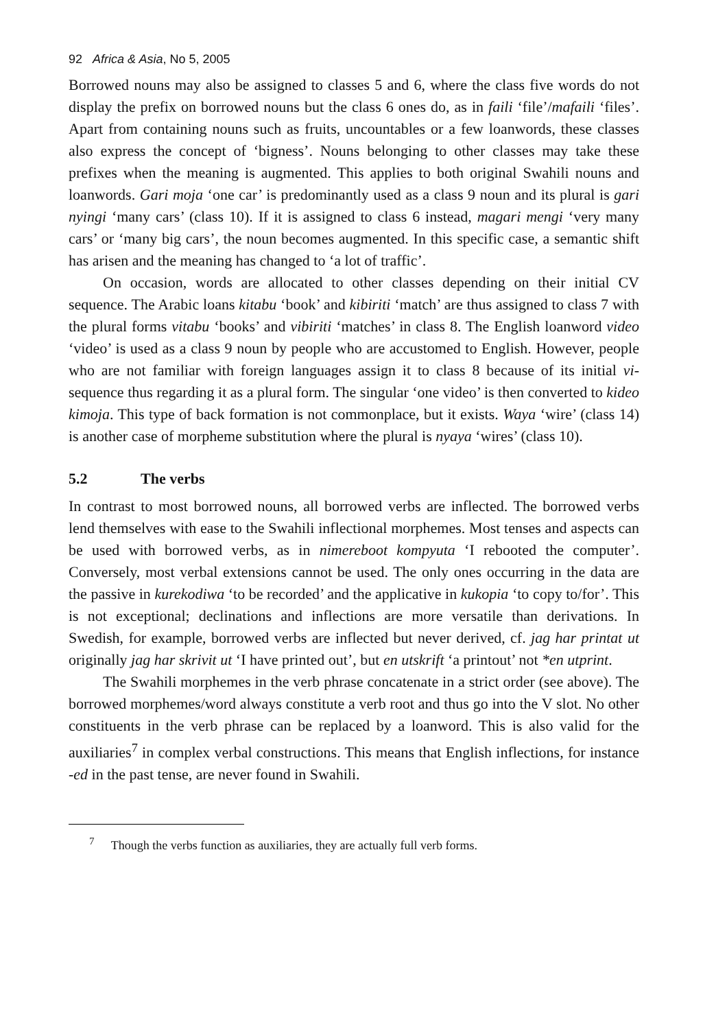92 Africa & Asia, No 5, 2005
Borrowed nouns may also be assigned to classes 5 and 6, where the class five words do not display the prefix on borrowed nouns but the class 6 ones do, as in faili ‘file’/mafaili ‘files’. Apart from containing nouns such as fruits, uncountables or a few loanwords, these classes also express the concept of ‘bigness’. Nouns belonging to other classes may take these prefixes when the meaning is augmented. This applies to both original Swahili nouns and loanwords. Gari moja ‘one car’ is predominantly used as a class 9 noun and its plural is gari nyingi ‘many cars’ (class 10). If it is assigned to class 6 instead, magari mengi ‘very many cars’ or ‘many big cars’, the noun becomes augmented. In this specific case, a semantic shift has arisen and the meaning has changed to ‘a lot of traffic’.
On occasion, words are allocated to other classes depending on their initial CV sequence. The Arabic loans kitabu ‘book’ and kibiriti ‘match’ are thus assigned to class 7 with the plural forms vitabu ‘books’ and vibiriti ‘matches’ in class 8. The English loanword video ‘video’ is used as a class 9 noun by people who are accustomed to English. However, people who are not familiar with foreign languages assign it to class 8 because of its initial vi- sequence thus regarding it as a plural form. The singular ‘one video’ is then converted to kideo kimoja. This type of back formation is not commonplace, but it exists. Waya ‘wire’ (class 14) is another case of morpheme substitution where the plural is nyaya ‘wires’ (class 10).
5.2 The verbs
In contrast to most borrowed nouns, all borrowed verbs are inflected. The borrowed verbs lend themselves with ease to the Swahili inflectional morphemes. Most tenses and aspects can be used with borrowed verbs, as in nimereboot kompyuta ‘I rebooted the computer’. Conversely, most verbal extensions cannot be used. The only ones occurring in the data are the passive in kurekodiwa ‘to be recorded’ and the applicative in kukopia ‘to copy to/for’. This is not exceptional; declinations and inflections are more versatile than derivations. In Swedish, for example, borrowed verbs are inflected but never derived, cf. jag har printat ut originally jag har skrivit ut ‘I have printed out’, but en utskrift ‘a printout’ not *en utprint.
The Swahili morphemes in the verb phrase concatenate in a strict order (see above). The borrowed morphemes/word always constitute a verb root and thus go into the V slot. No other constituents in the verb phrase can be replaced by a loanword. This is also valid for the auxiliaries<sup>7</sup> in complex verbal constructions. This means that English inflections, for instance -ed in the past tense, are never found in Swahili.
<sup>7</sup> Though the verbs function as auxiliaries, they are actually full verb forms.